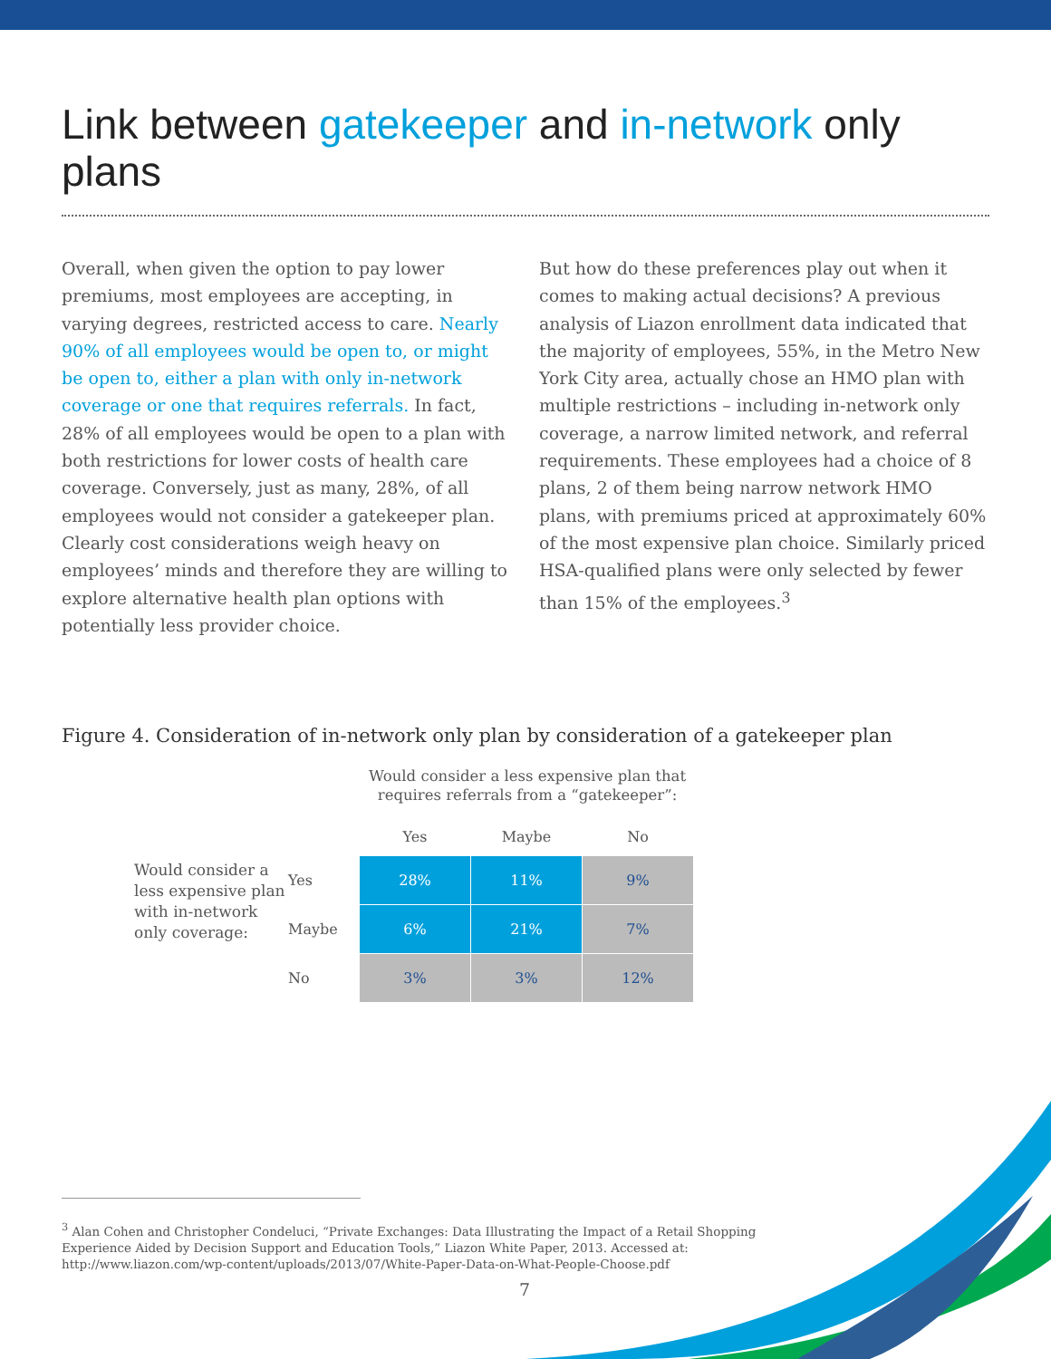Link between gatekeeper and in-network only plans
Overall, when given the option to pay lower premiums, most employees are accepting, in varying degrees, restricted access to care. Nearly 90% of all employees would be open to, or might be open to, either a plan with only in-network coverage or one that requires referrals. In fact, 28% of all employees would be open to a plan with both restrictions for lower costs of health care coverage. Conversely, just as many, 28%, of all employees would not consider a gatekeeper plan. Clearly cost considerations weigh heavy on employees’ minds and therefore they are willing to explore alternative health plan options with potentially less provider choice.
But how do these preferences play out when it comes to making actual decisions? A previous analysis of Liazon enrollment data indicated that the majority of employees, 55%, in the Metro New York City area, actually chose an HMO plan with multiple restrictions – including in-network only coverage, a narrow limited network, and referral requirements. These employees had a choice of 8 plans, 2 of them being narrow network HMO plans, with premiums priced at approximately 60% of the most expensive plan choice. Similarly priced HSA-qualified plans were only selected by fewer than 15% of the employees.<sup>3</sup>
Figure 4. Consideration of in-network only plan by consideration of a gatekeeper plan
Would consider a less expensive plan that requires referrals from a “gatekeeper”:
| | | Yes | Maybe | No |
| --- | --- | --- | --- | --- |
| Would consider a less expensive plan with in-network only coverage: | Yes | 28% | 11% | 9% |
| | Maybe | 6% | 21% | 7% |
| | No | 3% | 3% | 12% |
<sup>3</sup> Alan Cohen and Christopher Condeluci, “Private Exchanges: Data Illustrating the Impact of a Retail Shopping Experience Aided by Decision Support and Education Tools,” Liazon White Paper, 2013. Accessed at: http://www.liazon.com/wp-content/uploads/2013/07/White-Paper-Data-on-What-People-Choose.pdf
7